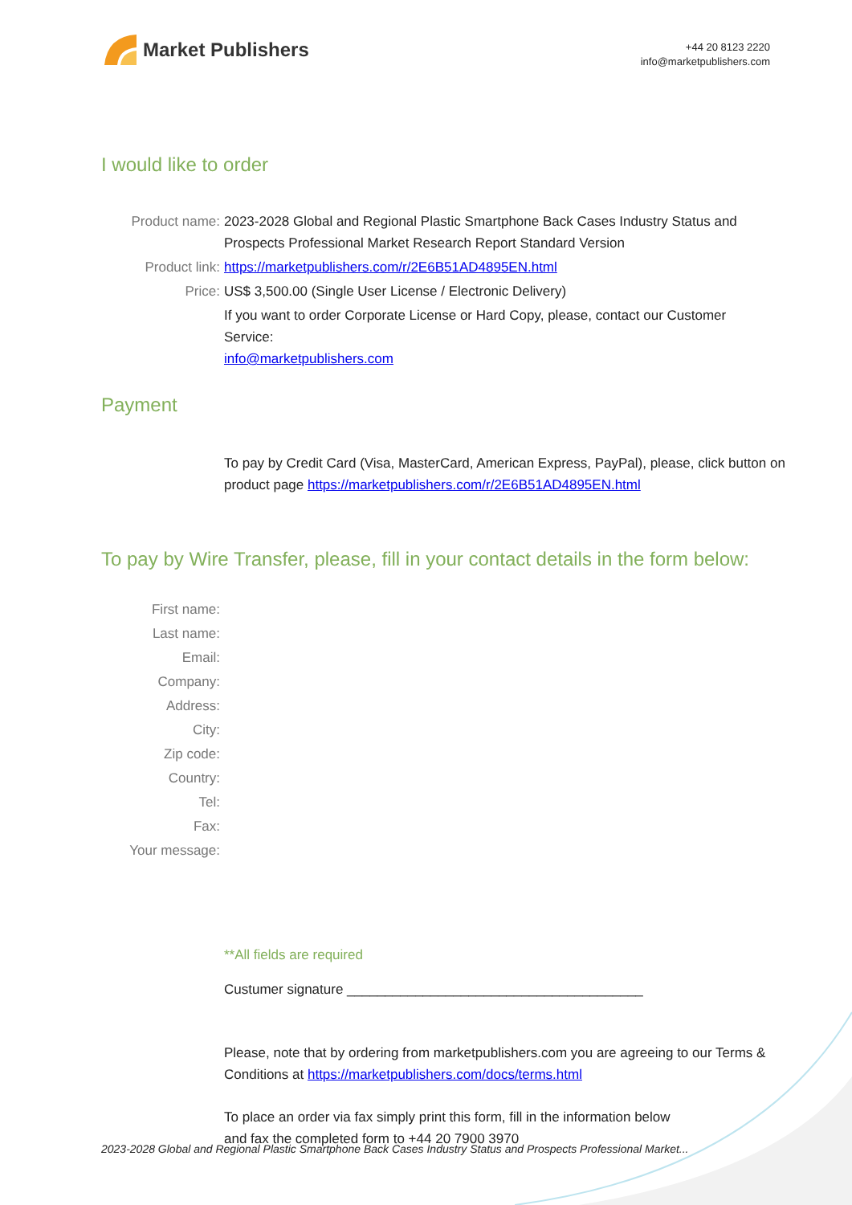Market Publishers
+44 20 8123 2220
info@marketpublishers.com
I would like to order
Product name: 2023-2028 Global and Regional Plastic Smartphone Back Cases Industry Status and Prospects Professional Market Research Report Standard Version
Product link: https://marketpublishers.com/r/2E6B51AD4895EN.html
Price: US$ 3,500.00 (Single User License / Electronic Delivery)
If you want to order Corporate License or Hard Copy, please, contact our Customer Service:
info@marketpublishers.com
Payment
To pay by Credit Card (Visa, MasterCard, American Express, PayPal), please, click button on product page https://marketpublishers.com/r/2E6B51AD4895EN.html
To pay by Wire Transfer, please, fill in your contact details in the form below:
First name:
Last name:
Email:
Company:
Address:
City:
Zip code:
Country:
Tel:
Fax:
Your message:
**All fields are required
Custumer signature _______________________________________
Please, note that by ordering from marketpublishers.com you are agreeing to our Terms & Conditions at https://marketpublishers.com/docs/terms.html
To place an order via fax simply print this form, fill in the information below
and fax the completed form to +44 20 7900 3970
2023-2028 Global and Regional Plastic Smartphone Back Cases Industry Status and Prospects Professional Market...